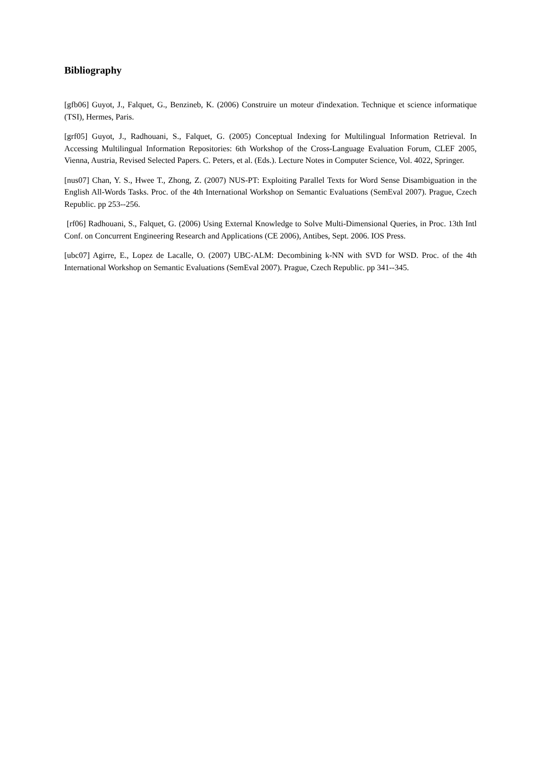Bibliography
[gfb06] Guyot, J., Falquet, G., Benzineb, K. (2006) Construire un moteur d'indexation. Technique et science informatique (TSI), Hermes, Paris.
[grf05] Guyot, J., Radhouani, S., Falquet, G. (2005) Conceptual Indexing for Multilingual Information Retrieval. In Accessing Multilingual Information Repositories: 6th Workshop of the Cross-Language Evaluation Forum, CLEF 2005, Vienna, Austria, Revised Selected Papers. C. Peters, et al. (Eds.). Lecture Notes in Computer Science, Vol. 4022, Springer.
[nus07] Chan, Y. S., Hwee T., Zhong, Z. (2007) NUS-PT: Exploiting Parallel Texts for Word Sense Disambiguation in the English All-Words Tasks. Proc. of the 4th International Workshop on Semantic Evaluations (SemEval 2007). Prague, Czech Republic. pp 253--256.
[rf06] Radhouani, S., Falquet, G. (2006) Using External Knowledge to Solve Multi-Dimensional Queries, in Proc. 13th Intl Conf. on Concurrent Engineering Research and Applications (CE 2006), Antibes, Sept. 2006. IOS Press.
[ubc07] Agirre, E., Lopez de Lacalle, O. (2007) UBC-ALM: Decombining k-NN with SVD for WSD. Proc. of the 4th International Workshop on Semantic Evaluations (SemEval 2007). Prague, Czech Republic. pp 341--345.